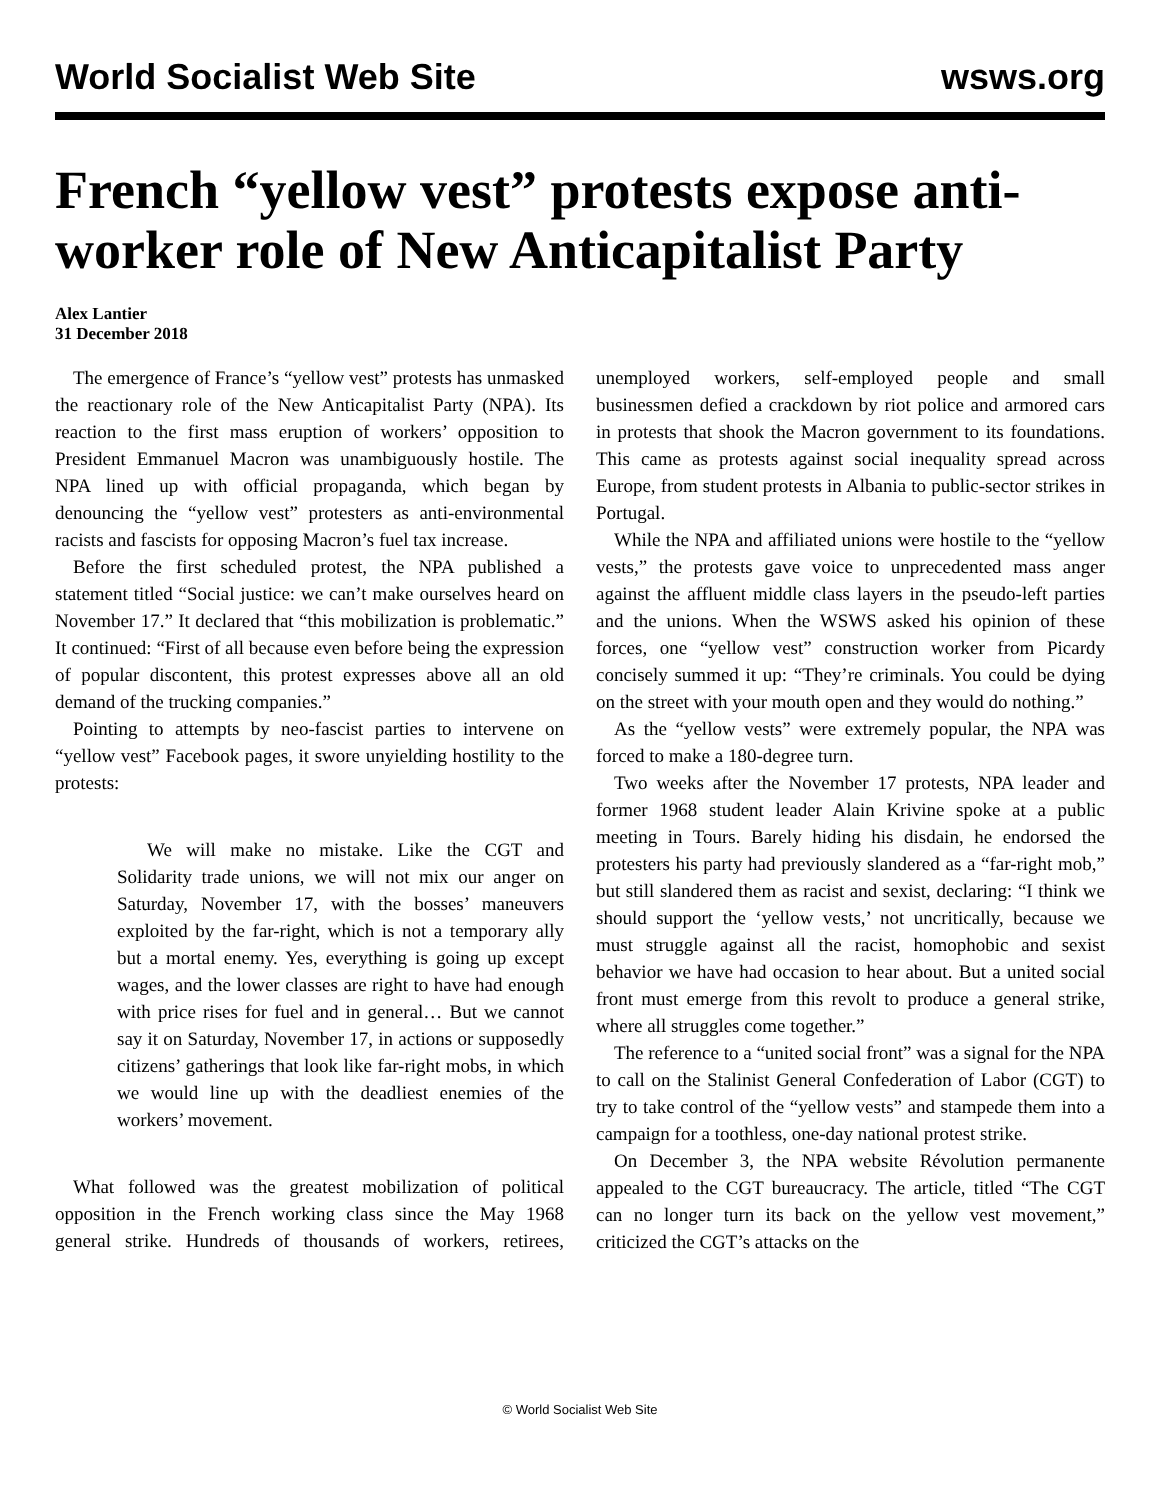World Socialist Web Site wsws.org
French “yellow vest” protests expose anti-worker role of New Anticapitalist Party
Alex Lantier
31 December 2018
The emergence of France’s “yellow vest” protests has unmasked the reactionary role of the New Anticapitalist Party (NPA). Its reaction to the first mass eruption of workers’ opposition to President Emmanuel Macron was unambiguously hostile. The NPA lined up with official propaganda, which began by denouncing the “yellow vest” protesters as anti-environmental racists and fascists for opposing Macron’s fuel tax increase.
Before the first scheduled protest, the NPA published a statement titled “Social justice: we can’t make ourselves heard on November 17.” It declared that “this mobilization is problematic.” It continued: “First of all because even before being the expression of popular discontent, this protest expresses above all an old demand of the trucking companies.”
Pointing to attempts by neo-fascist parties to intervene on “yellow vest” Facebook pages, it swore unyielding hostility to the protests:
We will make no mistake. Like the CGT and Solidarity trade unions, we will not mix our anger on Saturday, November 17, with the bosses’ maneuvers exploited by the far-right, which is not a temporary ally but a mortal enemy. Yes, everything is going up except wages, and the lower classes are right to have had enough with price rises for fuel and in general… But we cannot say it on Saturday, November 17, in actions or supposedly citizens’ gatherings that look like far-right mobs, in which we would line up with the deadliest enemies of the workers’ movement.
What followed was the greatest mobilization of political opposition in the French working class since the May 1968 general strike. Hundreds of thousands of workers, retirees, unemployed workers, self-employed people and small businessmen defied a crackdown by riot police and armored cars in protests that shook the Macron government to its foundations. This came as protests against social inequality spread across Europe, from student protests in Albania to public-sector strikes in Portugal.
While the NPA and affiliated unions were hostile to the “yellow vests,” the protests gave voice to unprecedented mass anger against the affluent middle class layers in the pseudo-left parties and the unions. When the WSWS asked his opinion of these forces, one “yellow vest” construction worker from Picardy concisely summed it up: “They’re criminals. You could be dying on the street with your mouth open and they would do nothing.”
As the “yellow vests” were extremely popular, the NPA was forced to make a 180-degree turn.
Two weeks after the November 17 protests, NPA leader and former 1968 student leader Alain Krivine spoke at a public meeting in Tours. Barely hiding his disdain, he endorsed the protesters his party had previously slandered as a “far-right mob,” but still slandered them as racist and sexist, declaring: “I think we should support the ‘yellow vests,’ not uncritically, because we must struggle against all the racist, homophobic and sexist behavior we have had occasion to hear about. But a united social front must emerge from this revolt to produce a general strike, where all struggles come together.”
The reference to a “united social front” was a signal for the NPA to call on the Stalinist General Confederation of Labor (CGT) to try to take control of the “yellow vests” and stampede them into a campaign for a toothless, one-day national protest strike.
On December 3, the NPA website Révolution permanente appealed to the CGT bureaucracy. The article, titled “The CGT can no longer turn its back on the yellow vest movement,” criticized the CGT’s attacks on the
© World Socialist Web Site